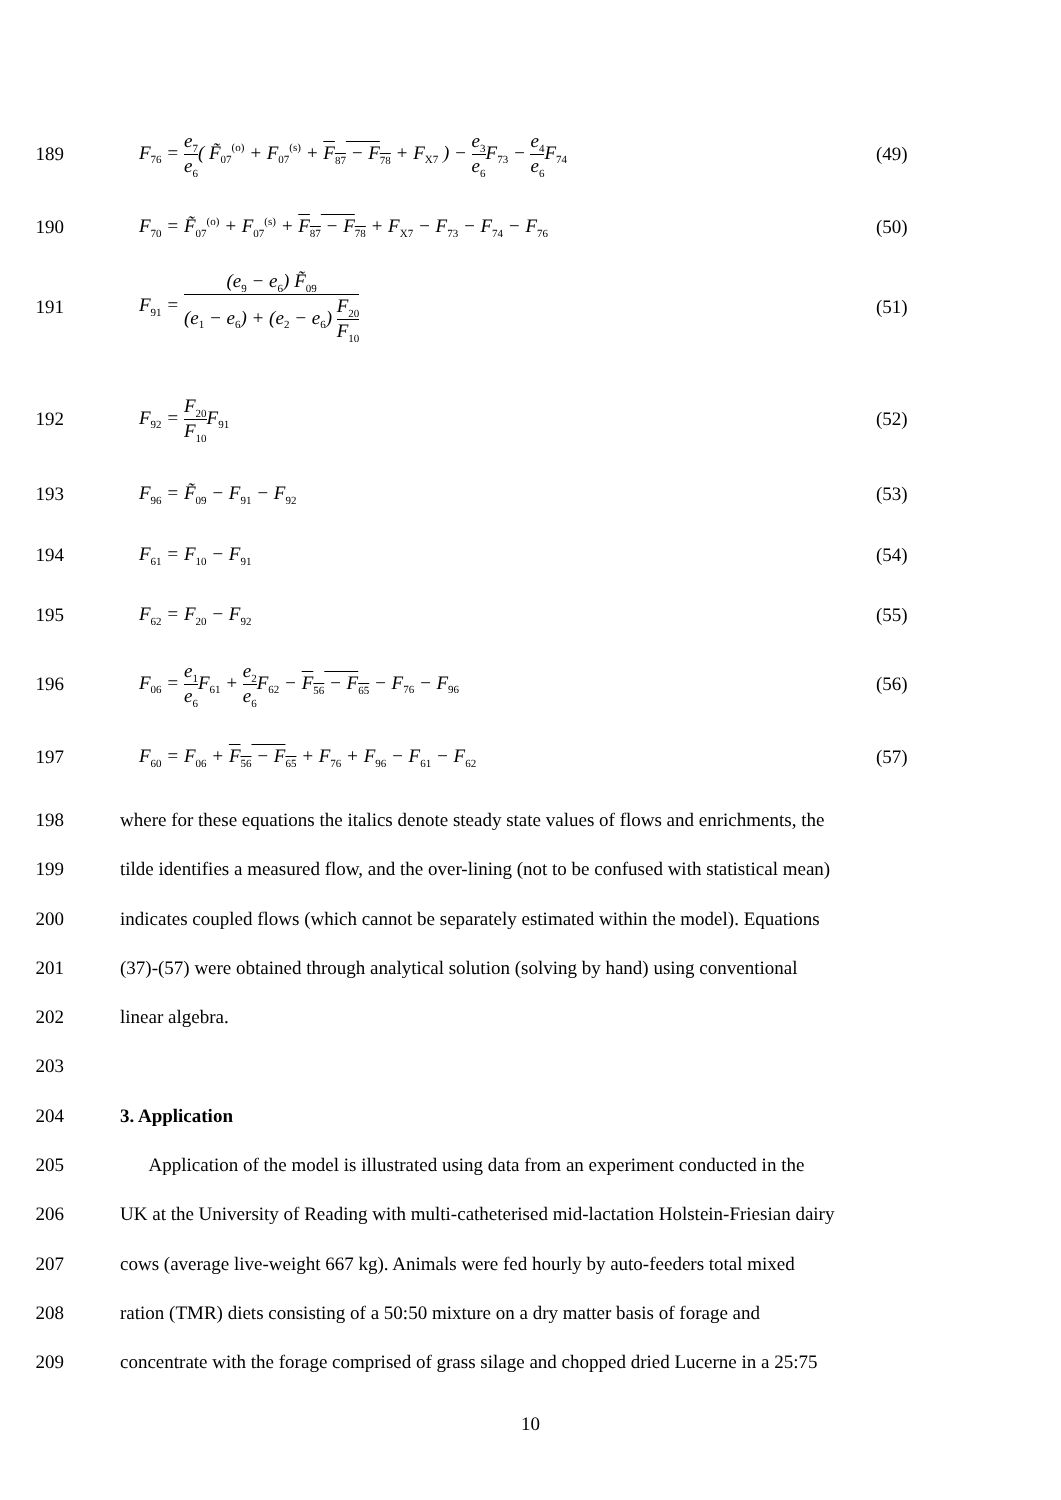189 F<sub>76</sub> = e<sub>7</sub> e<sub>6</sub>( F̃<sub>07</sub><sup>(o)</sup> + F<sub>07</sub><sup>(s)</sup> + F<sub>87</sub> − F<sub>78</sub> + F<sub>X7</sub> ) − e<sub>3</sub> e<sub>6</sub> F<sub>73</sub> − e<sub>4</sub> e<sub>6</sub> F<sub>74</sub> (49)
190 F<sub>70</sub> = F̃<sub>07</sub><sup>(o)</sup> + F<sub>07</sub><sup>(s)</sup> + F<sub>87</sub> − F<sub>78</sub> + F<sub>X7</sub> − F<sub>73</sub> − F<sub>74</sub> − F<sub>76</sub> (50)
191 F<sub>91</sub> = (e<sub>9</sub> − e<sub>6</sub>) F̃<sub>09</sub> (e<sub>1</sub> − e<sub>6</sub>) + (e<sub>2</sub> − e<sub>6</sub>) F<sub>20</sub> F<sub>10</sub> (51)
192 F<sub>92</sub> = F<sub>20</sub> F<sub>10</sub> F<sub>91</sub> (52)
193 F<sub>96</sub> = F̃<sub>09</sub> − F<sub>91</sub> − F<sub>92</sub> (53)
194 F<sub>61</sub> = F<sub>10</sub> − F<sub>91</sub> (54)
195 F<sub>62</sub> = F<sub>20</sub> − F<sub>92</sub> (55)
196 F<sub>06</sub> = e<sub>1</sub> e<sub>6</sub> F<sub>61</sub> + e<sub>2</sub> e<sub>6</sub> F<sub>62</sub> − F<sub>56</sub> − F<sub>65</sub> − F<sub>76</sub> − F<sub>96</sub> (56)
197 F<sub>60</sub> = F<sub>06</sub> + F<sub>56</sub> − F<sub>65</sub> + F<sub>76</sub> + F<sub>96</sub> − F<sub>61</sub> − F<sub>62</sub> (57)
198 where for these equations the italics denote steady state values of flows and enrichments, the
199 tilde identifies a measured flow, and the over-lining (not to be confused with statistical mean)
200 indicates coupled flows (which cannot be separately estimated within the model). Equations
201 (37)-(57) were obtained through analytical solution (solving by hand) using conventional
202 linear algebra.
203
204 3. Application
205 Application of the model is illustrated using data from an experiment conducted in the
206 UK at the University of Reading with multi-catheterised mid-lactation Holstein-Friesian dairy
207 cows (average live-weight 667 kg). Animals were fed hourly by auto-feeders total mixed
208 ration (TMR) diets consisting of a 50:50 mixture on a dry matter basis of forage and
209 concentrate with the forage comprised of grass silage and chopped dried Lucerne in a 25:75
10